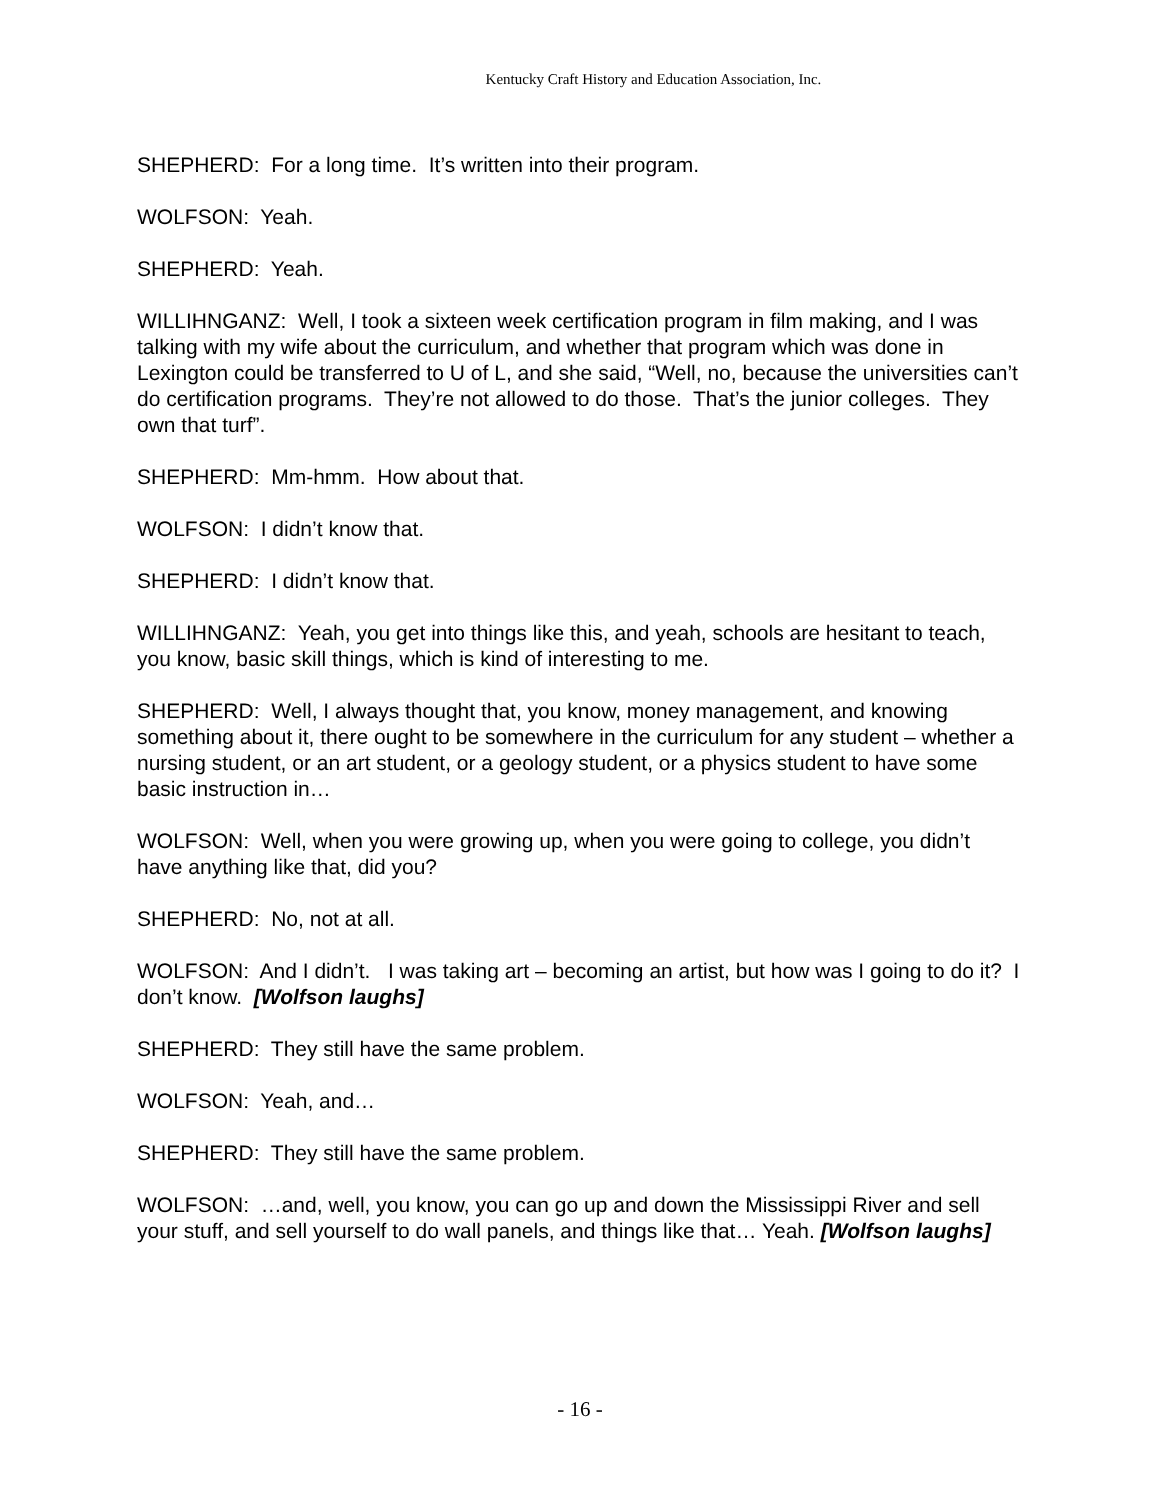Kentucky Craft History and Education Association, Inc.
SHEPHERD: For a long time. It’s written into their program.
WOLFSON: Yeah.
SHEPHERD: Yeah.
WILLIHNGANZ: Well, I took a sixteen week certification program in film making, and I was talking with my wife about the curriculum, and whether that program which was done in Lexington could be transferred to U of L, and she said, “Well, no, because the universities can’t do certification programs. They’re not allowed to do those. That’s the junior colleges. They own that turf”.
SHEPHERD: Mm-hmm. How about that.
WOLFSON: I didn’t know that.
SHEPHERD: I didn’t know that.
WILLIHNGANZ: Yeah, you get into things like this, and yeah, schools are hesitant to teach, you know, basic skill things, which is kind of interesting to me.
SHEPHERD: Well, I always thought that, you know, money management, and knowing something about it, there ought to be somewhere in the curriculum for any student – whether a nursing student, or an art student, or a geology student, or a physics student to have some basic instruction in…
WOLFSON: Well, when you were growing up, when you were going to college, you didn’t have anything like that, did you?
SHEPHERD: No, not at all.
WOLFSON: And I didn’t. I was taking art – becoming an artist, but how was I going to do it? I don’t know. [Wolfson laughs]
SHEPHERD: They still have the same problem.
WOLFSON: Yeah, and…
SHEPHERD: They still have the same problem.
WOLFSON: …and, well, you know, you can go up and down the Mississippi River and sell your stuff, and sell yourself to do wall panels, and things like that… Yeah. [Wolfson laughs]
- 16 -